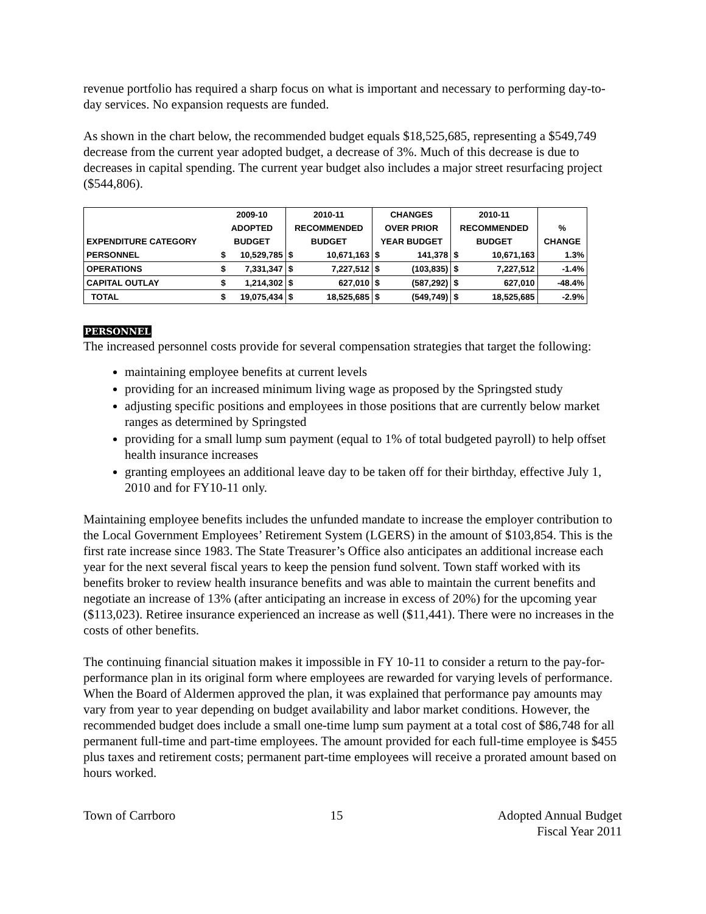revenue portfolio has required a sharp focus on what is important and necessary to performing day-to-day services. No expansion requests are funded.
As shown in the chart below, the recommended budget equals $18,525,685, representing a $549,749 decrease from the current year adopted budget, a decrease of 3%. Much of this decrease is due to decreases in capital spending. The current year budget also includes a major street resurfacing project ($544,806).
| | 2009-10 | | 2010-11 | | CHANGES | | 2010-11 | | |
| --- | --- | --- | --- | --- | --- | --- | --- | --- | --- |
| | ADOPTED | | RECOMMENDED | | OVER PRIOR | | RECOMMENDED | | % |
| EXPENDITURE CATEGORY | BUDGET | | BUDGET | | YEAR BUDGET | | BUDGET | | CHANGE |
| PERSONNEL | $ | 10,529,785 | $ | 10,671,163 | $ | 141,378 | $ | 10,671,163 | 1.3% |
| OPERATIONS | $ | 7,331,347 | $ | 7,227,512 | $ | (103,835) | $ | 7,227,512 | -1.4% |
| CAPITAL OUTLAY | $ | 1,214,302 | $ | 627,010 | $ | (587,292) | $ | 627,010 | -48.4% |
| TOTAL | $ | 19,075,434 | $ | 18,525,685 | $ | (549,749) | $ | 18,525,685 | -2.9% |
PERSONNEL
The increased personnel costs provide for several compensation strategies that target the following:
maintaining employee benefits at current levels
providing for an increased minimum living wage as proposed by the Springsted study
adjusting specific positions and employees in those positions that are currently below market ranges as determined by Springsted
providing for a small lump sum payment (equal to 1% of total budgeted payroll) to help offset health insurance increases
granting employees an additional leave day to be taken off for their birthday, effective July 1, 2010 and for FY10-11 only.
Maintaining employee benefits includes the unfunded mandate to increase the employer contribution to the Local Government Employees’ Retirement System (LGERS) in the amount of $103,854. This is the first rate increase since 1983. The State Treasurer’s Office also anticipates an additional increase each year for the next several fiscal years to keep the pension fund solvent. Town staff worked with its benefits broker to review health insurance benefits and was able to maintain the current benefits and negotiate an increase of 13% (after anticipating an increase in excess of 20%) for the upcoming year ($113,023). Retiree insurance experienced an increase as well ($11,441). There were no increases in the costs of other benefits.
The continuing financial situation makes it impossible in FY 10-11 to consider a return to the pay-for-performance plan in its original form where employees are rewarded for varying levels of performance. When the Board of Aldermen approved the plan, it was explained that performance pay amounts may vary from year to year depending on budget availability and labor market conditions. However, the recommended budget does include a small one-time lump sum payment at a total cost of $86,748 for all permanent full-time and part-time employees. The amount provided for each full-time employee is $455 plus taxes and retirement costs; permanent part-time employees will receive a prorated amount based on hours worked.
Town of Carrboro 15 Adopted Annual Budget
Fiscal Year 2011